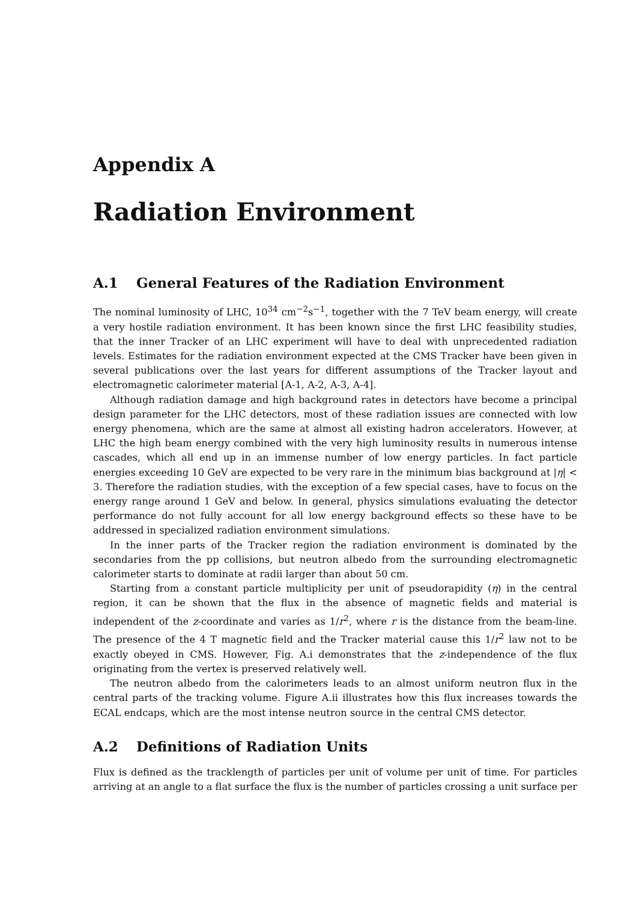Appendix A
Radiation Environment
A.1 General Features of the Radiation Environment
The nominal luminosity of LHC, 10<sup>34</sup> cm<sup>−2</sup>s<sup>−1</sup>, together with the 7 TeV beam energy, will create a very hostile radiation environment. It has been known since the first LHC feasibility studies, that the inner Tracker of an LHC experiment will have to deal with unprecedented radiation levels. Estimates for the radiation environment expected at the CMS Tracker have been given in several publications over the last years for different assumptions of the Tracker layout and electromagnetic calorimeter material [A-1, A-2, A-3, A-4].
Although radiation damage and high background rates in detectors have become a principal design parameter for the LHC detectors, most of these radiation issues are connected with low energy phenomena, which are the same at almost all existing hadron accelerators. However, at LHC the high beam energy combined with the very high luminosity results in numerous intense cascades, which all end up in an immense number of low energy particles. In fact particle energies exceeding 10 GeV are expected to be very rare in the minimum bias background at |η| < 3. Therefore the radiation studies, with the exception of a few special cases, have to focus on the energy range around 1 GeV and below. In general, physics simulations evaluating the detector performance do not fully account for all low energy background effects so these have to be addressed in specialized radiation environment simulations.
In the inner parts of the Tracker region the radiation environment is dominated by the secondaries from the pp collisions, but neutron albedo from the surrounding electromagnetic calorimeter starts to dominate at radii larger than about 50 cm.
Starting from a constant particle multiplicity per unit of pseudorapidity (η) in the central region, it can be shown that the flux in the absence of magnetic fields and material is independent of the z-coordinate and varies as 1/r<sup>2</sup>, where r is the distance from the beam-line. The presence of the 4 T magnetic field and the Tracker material cause this 1/r<sup>2</sup> law not to be exactly obeyed in CMS. However, Fig. A.i demonstrates that the z-independence of the flux originating from the vertex is preserved relatively well.
The neutron albedo from the calorimeters leads to an almost uniform neutron flux in the central parts of the tracking volume. Figure A.ii illustrates how this flux increases towards the ECAL endcaps, which are the most intense neutron source in the central CMS detector.
A.2 Definitions of Radiation Units
Flux is defined as the tracklength of particles per unit of volume per unit of time. For particles arriving at an angle to a flat surface the flux is the number of particles crossing a unit surface per